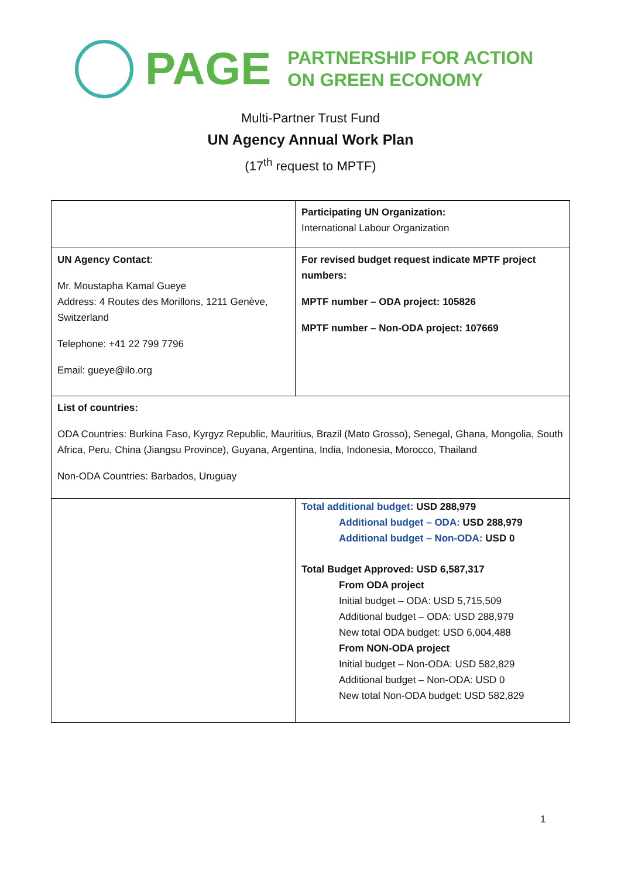PAGE
PARTNERSHIP FOR ACTION
ON GREEN ECONOMY
Multi-Partner Trust Fund
UN Agency Annual Work Plan
(17<sup>th</sup> request to MPTF)
| | Participating UN Organization: International Labour Organization |
| UN Agency Contact : Mr. Moustapha Kamal Gueye Address: 4 Routes des Morillons, 1211 Genève, Switzerland Telephone: +41 22 799 7796 Email: gueye@ilo.org | For revised budget request indicate MPTF project numbers: MPTF number – ODA project: 105826 MPTF number – Non-ODA project: 107669 |
| List of countries: ODA Countries: Burkina Faso, Kyrgyz Republic, Mauritius, Brazil (Mato Grosso), Senegal, Ghana, Mongolia, South Africa, Peru, China (Jiangsu Province), Guyana, Argentina, India, Indonesia, Morocco, Thailand Non-ODA Countries: Barbados, Uruguay | |
| | Total additional budget: USD 288,979 Additional budget – ODA: USD 288,979 Additional budget – Non-ODA: USD 0 Total Budget Approved: USD 6,587,317 From ODA project Initial budget – ODA: USD 5,715,509 Additional budget – ODA: USD 288,979 New total ODA budget: USD 6,004,488 From NON-ODA project Initial budget – Non-ODA: USD 582,829 Additional budget – Non-ODA: USD 0 New total Non-ODA budget: USD 582,829 |
1